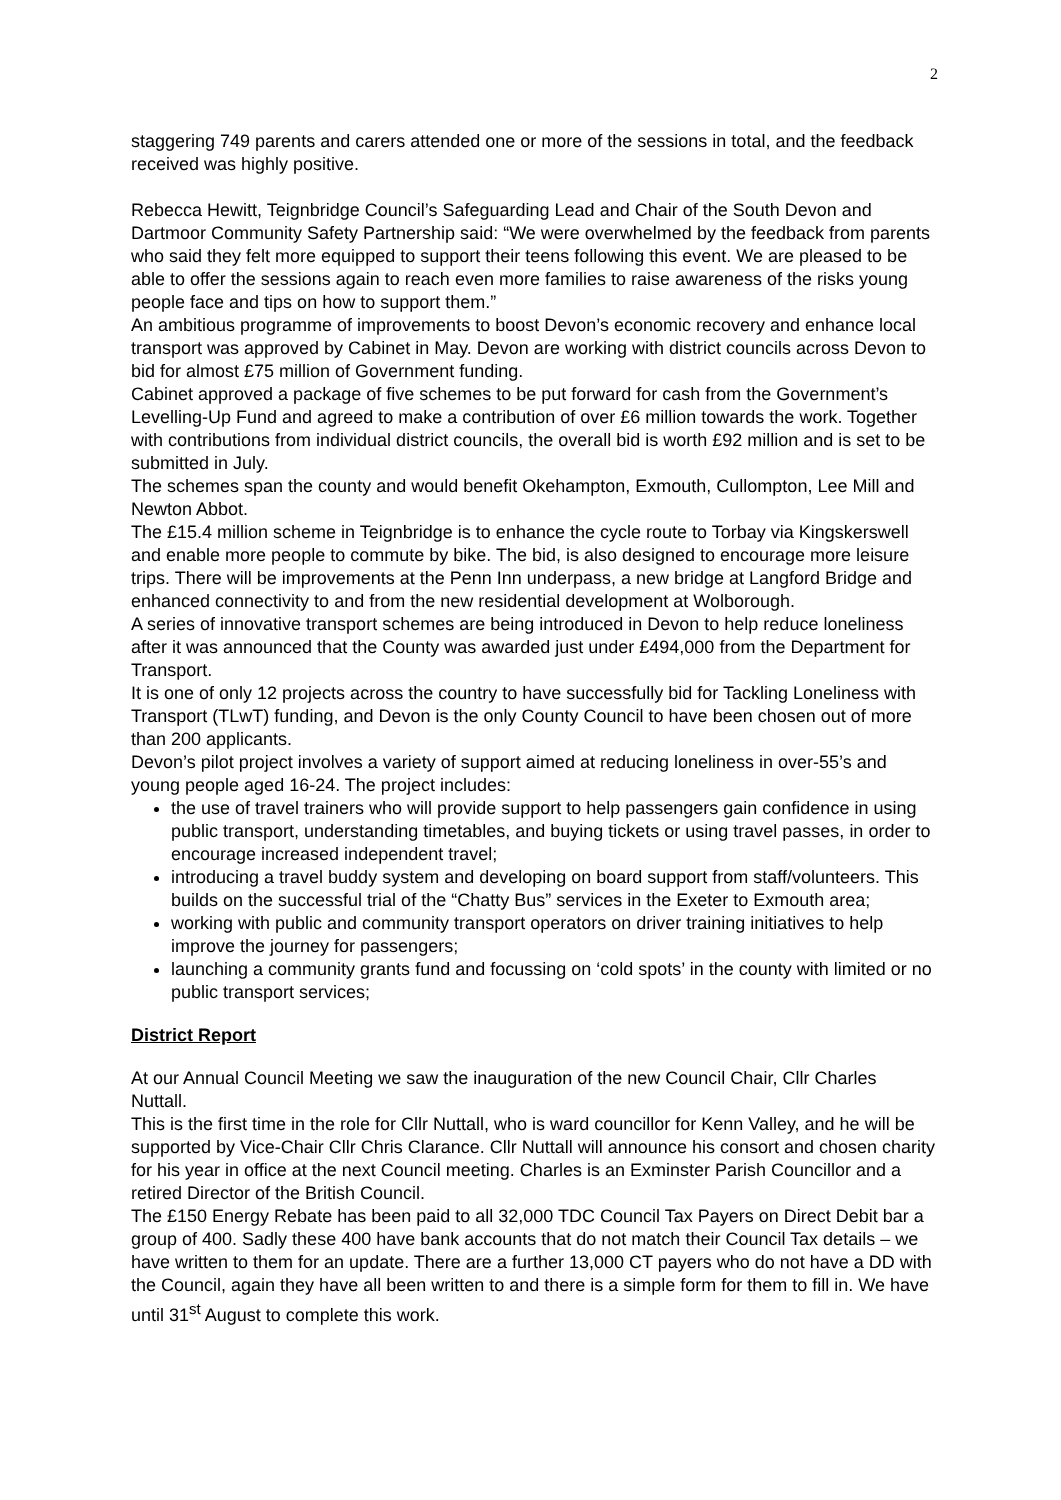2
staggering 749 parents and carers attended one or more of the sessions in total, and the feedback received was highly positive.
Rebecca Hewitt, Teignbridge Council’s Safeguarding Lead and Chair of the South Devon and Dartmoor Community Safety Partnership said: “We were overwhelmed by the feedback from parents who said they felt more equipped to support their teens following this event. We are pleased to be able to offer the sessions again to reach even more families to raise awareness of the risks young people face and tips on how to support them.”
An ambitious programme of improvements to boost Devon’s economic recovery and enhance local transport was approved by Cabinet in May. Devon are working with district councils across Devon to bid for almost £75 million of Government funding.
Cabinet approved a package of five schemes to be put forward for cash from the Government’s Levelling-Up Fund and agreed to make a contribution of over £6 million towards the work. Together with contributions from individual district councils, the overall bid is worth £92 million and is set to be submitted in July.
The schemes span the county and would benefit Okehampton, Exmouth, Cullompton, Lee Mill and Newton Abbot.
The £15.4 million scheme in Teignbridge is to enhance the cycle route to Torbay via Kingskerswell and enable more people to commute by bike. The bid, is also designed to encourage more leisure trips. There will be improvements at the Penn Inn underpass, a new bridge at Langford Bridge and enhanced connectivity to and from the new residential development at Wolborough.
A series of innovative transport schemes are being introduced in Devon to help reduce loneliness after it was announced that the County was awarded just under £494,000 from the Department for Transport.
It is one of only 12 projects across the country to have successfully bid for Tackling Loneliness with Transport (TLwT) funding, and Devon is the only County Council to have been chosen out of more than 200 applicants.
Devon’s pilot project involves a variety of support aimed at reducing loneliness in over-55’s and young people aged 16-24. The project includes:
the use of travel trainers who will provide support to help passengers gain confidence in using public transport, understanding timetables, and buying tickets or using travel passes, in order to encourage increased independent travel;
introducing a travel buddy system and developing on board support from staff/volunteers. This builds on the successful trial of the “Chatty Bus” services in the Exeter to Exmouth area;
working with public and community transport operators on driver training initiatives to help improve the journey for passengers;
launching a community grants fund and focussing on ‘cold spots’ in the county with limited or no public transport services;
District Report
At our Annual Council Meeting we saw the inauguration of the new Council Chair, Cllr Charles Nuttall.
This is the first time in the role for Cllr Nuttall, who is ward councillor for Kenn Valley, and he will be supported by Vice-Chair Cllr Chris Clarance. Cllr Nuttall will announce his consort and chosen charity for his year in office at the next Council meeting. Charles is an Exminster Parish Councillor and a retired Director of the British Council.
The £150 Energy Rebate has been paid to all 32,000 TDC Council Tax Payers on Direct Debit bar a group of 400. Sadly these 400 have bank accounts that do not match their Council Tax details – we have written to them for an update. There are a further 13,000 CT payers who do not have a DD with the Council, again they have all been written to and there is a simple form for them to fill in. We have until 31<sup>st</sup> August to complete this work.